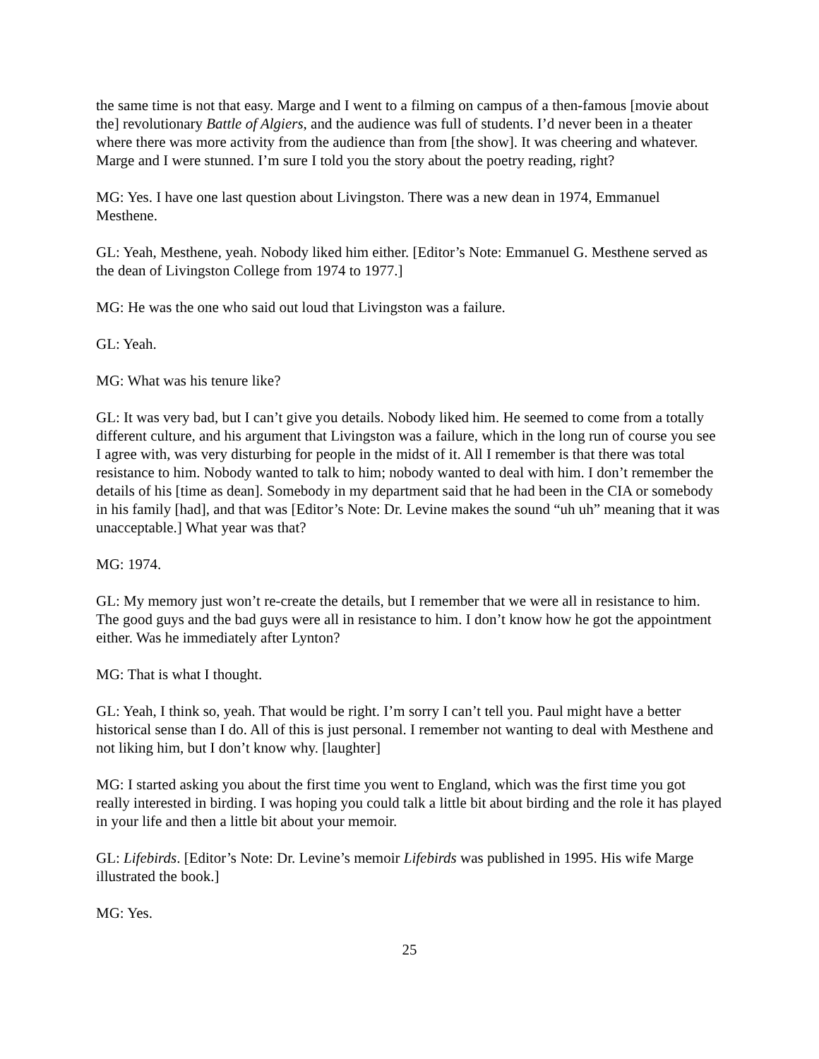the same time is not that easy. Marge and I went to a filming on campus of a then-famous [movie about the] revolutionary Battle of Algiers, and the audience was full of students. I’d never been in a theater where there was more activity from the audience than from [the show]. It was cheering and whatever. Marge and I were stunned. I’m sure I told you the story about the poetry reading, right?
MG: Yes. I have one last question about Livingston. There was a new dean in 1974, Emmanuel Mesthene.
GL: Yeah, Mesthene, yeah. Nobody liked him either. [Editor’s Note: Emmanuel G. Mesthene served as the dean of Livingston College from 1974 to 1977.]
MG: He was the one who said out loud that Livingston was a failure.
GL: Yeah.
MG: What was his tenure like?
GL: It was very bad, but I can’t give you details. Nobody liked him. He seemed to come from a totally different culture, and his argument that Livingston was a failure, which in the long run of course you see I agree with, was very disturbing for people in the midst of it. All I remember is that there was total resistance to him. Nobody wanted to talk to him; nobody wanted to deal with him. I don’t remember the details of his [time as dean]. Somebody in my department said that he had been in the CIA or somebody in his family [had], and that was [Editor’s Note: Dr. Levine makes the sound “uh uh” meaning that it was unacceptable.] What year was that?
MG: 1974.
GL: My memory just won’t re-create the details, but I remember that we were all in resistance to him. The good guys and the bad guys were all in resistance to him. I don’t know how he got the appointment either. Was he immediately after Lynton?
MG: That is what I thought.
GL: Yeah, I think so, yeah. That would be right. I’m sorry I can’t tell you. Paul might have a better historical sense than I do. All of this is just personal. I remember not wanting to deal with Mesthene and not liking him, but I don’t know why. [laughter]
MG: I started asking you about the first time you went to England, which was the first time you got really interested in birding. I was hoping you could talk a little bit about birding and the role it has played in your life and then a little bit about your memoir.
GL: Lifebirds. [Editor’s Note: Dr. Levine’s memoir Lifebirds was published in 1995. His wife Marge illustrated the book.]
MG: Yes.
25